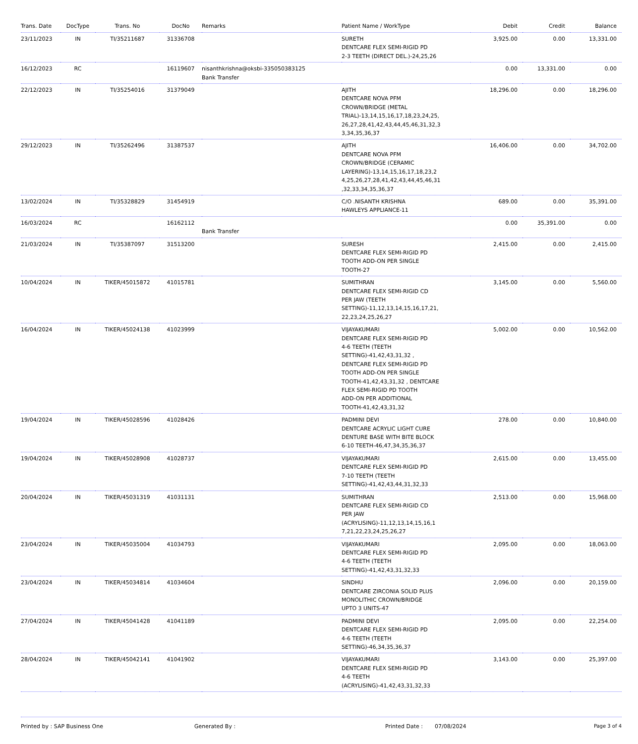| Trans. Date | DocType | Trans. No | DocNo | Remarks | Patient Name / WorkType | Debit | Credit | Balance |
| --- | --- | --- | --- | --- | --- | --- | --- | --- |
| 23/11/2023 | IN | TI/35211687 | 31336708 | | SURETH DENTCARE FLEX SEMI-RIGID PD 2-3 TEETH (DIRECT DEL.)-24,25,26 | 3,925.00 | 0.00 | 13,331.00 |
| 16/12/2023 | RC | | 16119607 | nisanthkrishna@oksbi-335050383125 Bank Transfer | | 0.00 | 13,331.00 | 0.00 |
| 22/12/2023 | IN | TI/35254016 | 31379049 | | AJITH DENTCARE NOVA PFM CROWN/BRIDGE (METAL TRIAL)-13,14,15,16,17,18,23,24,25, 26,27,28,41,42,43,44,45,46,31,32,3 3,34,35,36,37 | 18,296.00 | 0.00 | 18,296.00 |
| 29/12/2023 | IN | TI/35262496 | 31387537 | | AJITH DENTCARE NOVA PFM CROWN/BRIDGE (CERAMIC LAYERING)-13,14,15,16,17,18,23,2 4,25,26,27,28,41,42,43,44,45,46,31 ,32,33,34,35,36,37 | 16,406.00 | 0.00 | 34,702.00 |
| 13/02/2024 | IN | TI/35328829 | 31454919 | | C/O .NISANTH KRISHNA HAWLEYS APPLIANCE-11 | 689.00 | 0.00 | 35,391.00 |
| 16/03/2024 | RC | | 16162112 | Bank Transfer | | 0.00 | 35,391.00 | 0.00 |
| 21/03/2024 | IN | TI/35387097 | 31513200 | | SURESH DENTCARE FLEX SEMI-RIGID PD TOOTH ADD-ON PER SINGLE TOOTH-27 | 2,415.00 | 0.00 | 2,415.00 |
| 10/04/2024 | IN | TIKER/45015872 | 41015781 | | SUMITHRAN DENTCARE FLEX SEMI-RIGID CD PER JAW (TEETH SETTING)-11,12,13,14,15,16,17,21, 22,23,24,25,26,27 | 3,145.00 | 0.00 | 5,560.00 |
| 16/04/2024 | IN | TIKER/45024138 | 41023999 | | VIJAYAKUMARI DENTCARE FLEX SEMI-RIGID PD 4-6 TEETH (TEETH SETTING)-41,42,43,31,32 , DENTCARE FLEX SEMI-RIGID PD TOOTH ADD-ON PER SINGLE TOOTH-41,42,43,31,32 , DENTCARE FLEX SEMI-RIGID PD TOOTH ADD-ON PER ADDITIONAL TOOTH-41,42,43,31,32 | 5,002.00 | 0.00 | 10,562.00 |
| 19/04/2024 | IN | TIKER/45028596 | 41028426 | | PADMINI DEVI DENTCARE ACRYLIC LIGHT CURE DENTURE BASE WITH BITE BLOCK 6-10 TEETH-46,47,34,35,36,37 | 278.00 | 0.00 | 10,840.00 |
| 19/04/2024 | IN | TIKER/45028908 | 41028737 | | VIJAYAKUMARI DENTCARE FLEX SEMI-RIGID PD 7-10 TEETH (TEETH SETTING)-41,42,43,44,31,32,33 | 2,615.00 | 0.00 | 13,455.00 |
| 20/04/2024 | IN | TIKER/45031319 | 41031131 | | SUMITHRAN DENTCARE FLEX SEMI-RIGID CD PER JAW (ACRYLISING)-11,12,13,14,15,16,1 7,21,22,23,24,25,26,27 | 2,513.00 | 0.00 | 15,968.00 |
| 23/04/2024 | IN | TIKER/45035004 | 41034793 | | VIJAYAKUMARI DENTCARE FLEX SEMI-RIGID PD 4-6 TEETH (TEETH SETTING)-41,42,43,31,32,33 | 2,095.00 | 0.00 | 18,063.00 |
| 23/04/2024 | IN | TIKER/45034814 | 41034604 | | SINDHU DENTCARE ZIRCONIA SOLID PLUS MONOLITHIC CROWN/BRIDGE UPTO 3 UNITS-47 | 2,096.00 | 0.00 | 20,159.00 |
| 27/04/2024 | IN | TIKER/45041428 | 41041189 | | PADMINI DEVI DENTCARE FLEX SEMI-RIGID PD 4-6 TEETH (TEETH SETTING)-46,34,35,36,37 | 2,095.00 | 0.00 | 22,254.00 |
| 28/04/2024 | IN | TIKER/45042141 | 41041902 | | VIJAYAKUMARI DENTCARE FLEX SEMI-RIGID PD 4-6 TEETH (ACRYLISING)-41,42,43,31,32,33 | 3,143.00 | 0.00 | 25,397.00 |
Printed by : SAP Business One Generated By : Printed Date : 07/08/2024 Page 3 of 4